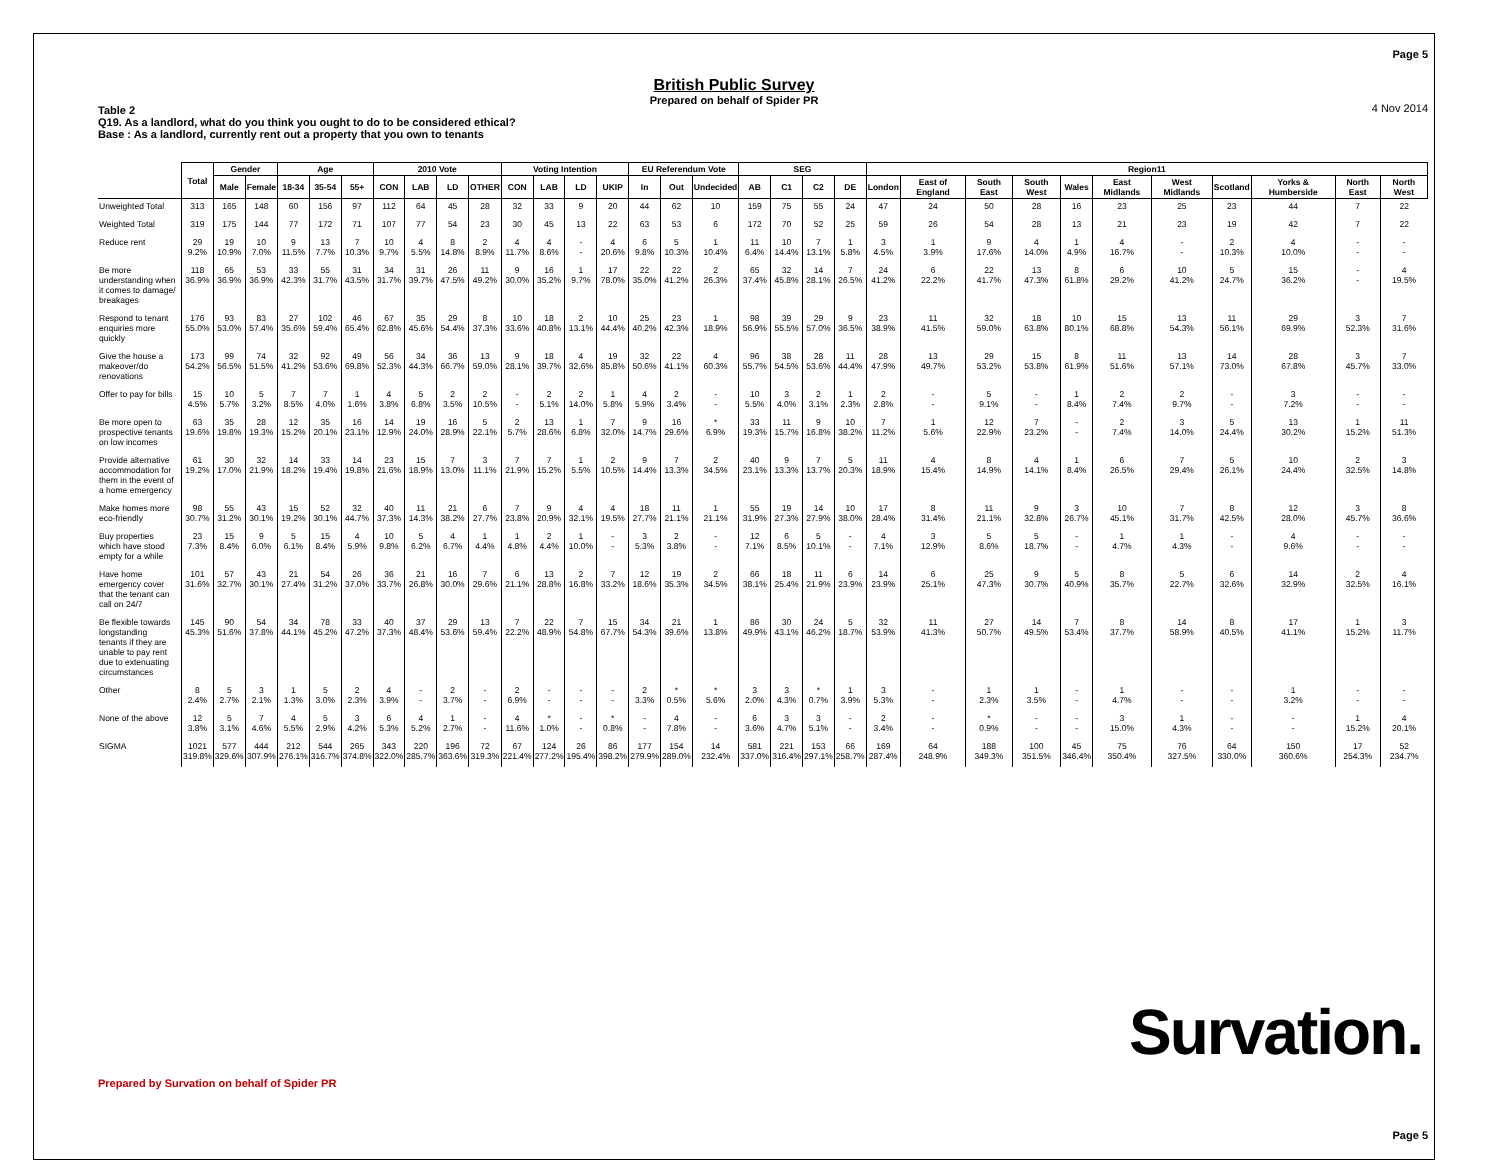Page 5
British Public Survey
Prepared on behalf of Spider PR
4 Nov 2014
Table 2
Q19. As a landlord, what do you think you ought to do to be considered ethical?
Base : As a landlord, currently rent out a property that you own to tenants
| | Total | Gender | | Age | | | 2010 Vote | | | | Voting Intention | | | | EU Referendum Vote | | | SEG | | | | Region11 | | | | | | | | | | |
| --- | --- | --- | --- | --- | --- | --- | --- | --- | --- | --- | --- | --- | --- | --- | --- | --- | --- | --- | --- | --- | --- | --- | --- | --- | --- | --- | --- | --- | --- | --- | --- | --- |
| | | Male | Female | 18-34 | 35-54 | 55+ | CON | LAB | LD | OTHER | CON | LAB | LD | UKIP | In | Out | Undecided | AB | C1 | C2 | DE | London | East of England | South East | South West | Wales | East Midlands | West Midlands | Scotland | Yorks & Humberside | North East | North West |
| Unweighted Total | 313 | 165 | 148 | 60 | 156 | 97 | 112 | 64 | 45 | 28 | 32 | 33 | 9 | 20 | 44 | 62 | 10 | 159 | 75 | 55 | 24 | 47 | 24 | 50 | 28 | 16 | 23 | 25 | 23 | 44 | 7 | 22 |
| Weighted Total | 319 | 175 | 144 | 77 | 172 | 71 | 107 | 77 | 54 | 23 | 30 | 45 | 13 | 22 | 63 | 53 | 6 | 172 | 70 | 52 | 25 | 59 | 26 | 54 | 28 | 13 | 21 | 23 | 19 | 42 | 7 | 22 |
| Reduce rent | 29 9.2% | 19 10.9% | 10 7.0% | 9 11.5% | 13 7.7% | 7 10.3% | 10 9.7% | 4 5.5% | 8 14.8% | 2 8.9% | 4 11.7% | 4 8.6% | - - | 4 20.6% | 6 9.8% | 5 10.3% | 1 10.4% | 11 6.4% | 10 14.4% | 7 13.1% | 1 5.8% | 3 4.5% | 1 3.9% | 9 17.6% | 4 14.0% | 1 4.9% | 4 16.7% | - - | 2 10.3% | 4 10.0% | - - | - - |
| Be more understanding when it comes to damage/ breakages | 118 36.9% | 65 36.9% | 53 36.9% | 33 42.3% | 55 31.7% | 31 43.5% | 34 31.7% | 31 39.7% | 26 47.5% | 11 49.2% | 9 30.0% | 16 35.2% | 1 9.7% | 17 78.0% | 22 35.0% | 22 41.2% | 2 26.3% | 65 37.4% | 32 45.8% | 14 28.1% | 7 26.5% | 24 41.2% | 6 22.2% | 22 41.7% | 13 47.3% | 8 61.8% | 6 29.2% | 10 41.2% | 5 24.7% | 15 36.2% | - - | 4 19.5% |
| Respond to tenant enquiries more quickly | 176 55.0% | 93 53.0% | 83 57.4% | 27 35.6% | 102 59.4% | 46 65.4% | 67 62.8% | 35 45.6% | 29 54.4% | 8 37.3% | 10 33.6% | 18 40.8% | 2 13.1% | 10 44.4% | 25 40.2% | 23 42.3% | 1 18.9% | 98 56.9% | 39 55.5% | 29 57.0% | 9 36.5% | 23 38.9% | 11 41.5% | 32 59.0% | 18 63.8% | 10 80.1% | 15 68.8% | 13 54.3% | 11 56.1% | 29 69.9% | 3 52.3% | 7 31.6% |
| Give the house a makeover/do renovations | 173 54.2% | 99 56.5% | 74 51.5% | 32 41.2% | 92 53.6% | 49 69.8% | 56 52.3% | 34 44.3% | 36 66.7% | 13 59.0% | 9 28.1% | 18 39.7% | 4 32.6% | 19 85.8% | 32 50.6% | 22 41.1% | 4 60.3% | 96 55.7% | 38 54.5% | 28 53.6% | 11 44.4% | 28 47.9% | 13 49.7% | 29 53.2% | 15 53.8% | 8 61.9% | 11 51.6% | 13 57.1% | 14 73.0% | 28 67.8% | 3 45.7% | 7 33.0% |
| Offer to pay for bills | 15 4.5% | 10 5.7% | 5 3.2% | 7 8.5% | 7 4.0% | 1 1.6% | 4 3.8% | 5 6.8% | 2 3.5% | 2 10.5% | - - | 2 5.1% | 2 14.0% | 1 5.8% | 4 5.9% | 2 3.4% | - - | 10 5.5% | 3 4.0% | 2 3.1% | 1 2.3% | 2 2.8% | - - | 5 9.1% | - - | 1 8.4% | 2 7.4% | 2 9.7% | - - | 3 7.2% | - - | - - |
| Be more open to prospective tenants on low incomes | 63 19.6% | 35 19.8% | 28 19.3% | 12 15.2% | 35 20.1% | 16 23.1% | 14 12.9% | 19 24.0% | 16 28.9% | 5 22.1% | 2 5.7% | 13 28.6% | 1 6.8% | 7 32.0% | 9 14.7% | 16 29.6% | * 6.9% | 33 19.3% | 11 15.7% | 9 16.8% | 10 38.2% | 7 11.2% | 1 5.6% | 12 22.9% | 7 23.2% | - - | 2 7.4% | 3 14.0% | 5 24.4% | 13 30.2% | 1 15.2% | 11 51.3% |
| Provide alternative accommodation for them in the event of a home emergency | 61 19.2% | 30 17.0% | 32 21.9% | 14 18.2% | 33 19.4% | 14 19.8% | 23 21.6% | 15 18.9% | 7 13.0% | 3 11.1% | 7 21.9% | 7 15.2% | 1 5.5% | 2 10.5% | 9 14.4% | 7 13.3% | 2 34.5% | 40 23.1% | 9 13.3% | 7 13.7% | 5 20.3% | 11 18.9% | 4 15.4% | 8 14.9% | 4 14.1% | 1 8.4% | 6 26.5% | 7 29.4% | 5 26.1% | 10 24.4% | 2 32.5% | 3 14.8% |
| Make homes more eco-friendly | 98 30.7% | 55 31.2% | 43 30.1% | 15 19.2% | 52 30.1% | 32 44.7% | 40 37.3% | 11 14.3% | 21 38.2% | 6 27.7% | 7 23.8% | 9 20.9% | 4 32.1% | 4 19.5% | 18 27.7% | 11 21.1% | 1 21.1% | 55 31.9% | 19 27.3% | 14 27.9% | 10 38.0% | 17 28.4% | 8 31.4% | 11 21.1% | 9 32.8% | 3 26.7% | 10 45.1% | 7 31.7% | 8 42.5% | 12 28.0% | 3 45.7% | 8 36.6% |
| Buy properties which have stood empty for a while | 23 7.3% | 15 8.4% | 9 6.0% | 5 6.1% | 15 8.4% | 4 5.9% | 10 9.8% | 5 6.2% | 4 6.7% | 1 4.4% | 1 4.8% | 2 4.4% | 1 10.0% | - - | 3 5.3% | 2 3.8% | - - | 12 7.1% | 6 8.5% | 5 10.1% | - - | 4 7.1% | 3 12.9% | 5 8.6% | 5 18.7% | - - | 1 4.7% | 1 4.3% | - - | 4 9.6% | - - | - - |
| Have home emergency cover that the tenant can call on 24/7 | 101 31.6% | 57 32.7% | 43 30.1% | 21 27.4% | 54 31.2% | 26 37.0% | 36 33.7% | 21 26.8% | 16 30.0% | 7 29.6% | 6 21.1% | 13 28.8% | 2 16.8% | 7 33.2% | 12 18.6% | 19 35.3% | 2 34.5% | 66 38.1% | 18 25.4% | 11 21.9% | 6 23.9% | 14 23.9% | 6 25.1% | 25 47.3% | 9 30.7% | 5 40.9% | 8 35.7% | 5 22.7% | 6 32.6% | 14 32.9% | 2 32.5% | 4 16.1% |
| Be flexible towards longstanding tenants if they are unable to pay rent due to extenuating circumstances | 145 45.3% | 90 51.6% | 54 37.8% | 34 44.1% | 78 45.2% | 33 47.2% | 40 37.3% | 37 48.4% | 29 53.6% | 13 59.4% | 7 22.2% | 22 48.9% | 7 54.8% | 15 67.7% | 34 54.3% | 21 39.6% | 1 13.8% | 86 49.9% | 30 43.1% | 24 46.2% | 5 18.7% | 32 53.9% | 11 41.3% | 27 50.7% | 14 49.5% | 7 53.4% | 8 37.7% | 14 58.9% | 8 40.5% | 17 41.1% | 1 15.2% | 3 11.7% |
| Other | 8 2.4% | 5 2.7% | 3 2.1% | 1 1.3% | 5 3.0% | 2 2.3% | 4 3.9% | - - | 2 3.7% | - - | 2 6.9% | - - | - - | - - | 2 3.3% | * 0.5% | * 5.6% | 3 2.0% | 3 4.3% | * 0.7% | 1 3.9% | 3 5.3% | - - | 1 2.3% | 1 3.5% | - - | 1 4.7% | - - | - - | 1 3.2% | - - | - - |
| None of the above | 12 3.8% | 5 3.1% | 7 4.6% | 4 5.5% | 5 2.9% | 3 4.2% | 6 5.3% | 4 5.2% | 1 2.7% | - - | 4 11.6% | * 1.0% | - - | * 0.8% | - - | 4 7.8% | - - | 6 3.6% | 3 4.7% | 3 5.1% | - - | 2 3.4% | - - | * 0.9% | - - | - - | 3 15.0% | 1 4.3% | - - | - - | 1 15.2% | 4 20.1% |
| SIGMA | 1021 319.8% | 577 329.6% | 444 307.9% | 212 276.1% | 544 316.7% | 265 374.8% | 343 322.0% | 220 285.7% | 196 363.6% | 72 319.3% | 67 221.4% | 124 277.2% | 26 195.4% | 86 398.2% | 177 279.9% | 154 289.0% | 14 232.4% | 581 337.0% | 221 316.4% | 153 297.1% | 66 258.7% | 169 287.4% | 64 248.9% | 188 349.3% | 100 351.5% | 45 346.4% | 75 350.4% | 76 327.5% | 64 330.0% | 150 360.6% | 17 254.3% | 52 234.7% |
Survation.
Prepared by Survation on behalf of Spider PR
Page 5